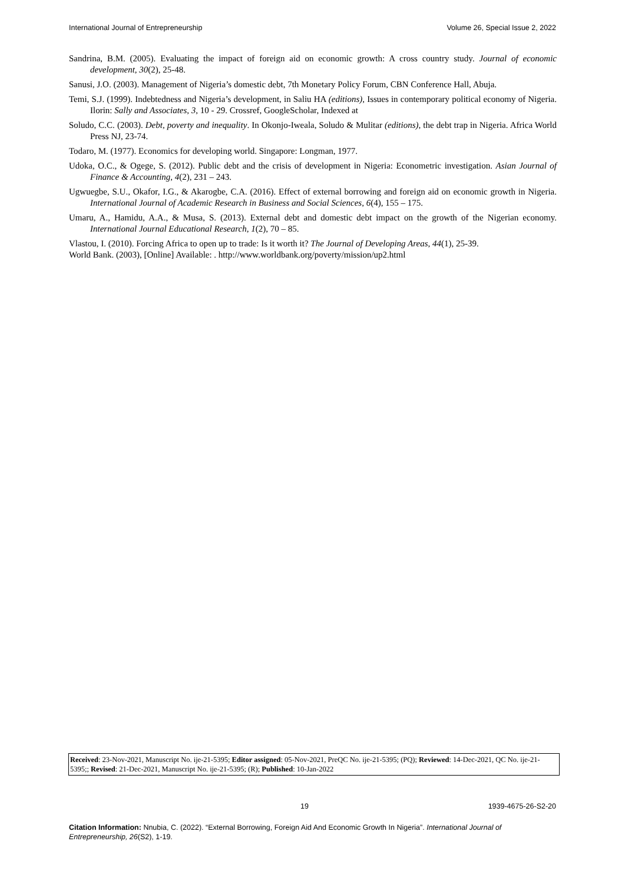International Journal of Entrepreneurship Volume 26, Special Issue 2, 2022
Sandrina, B.M. (2005). Evaluating the impact of foreign aid on economic growth: A cross country study. Journal of economic development, 30(2), 25-48.
Sanusi, J.O. (2003). Management of Nigeria’s domestic debt, 7th Monetary Policy Forum, CBN Conference Hall, Abuja.
Temi, S.J. (1999). Indebtedness and Nigeria’s development, in Saliu HA (editions), Issues in contemporary political economy of Nigeria. Ilorin: Sally and Associates, 3, 10 - 29. Crossref, GoogleScholar, Indexed at
Soludo, C.C. (2003). Debt, poverty and inequality. In Okonjo-Iweala, Soludo & Mulitar (editions), the debt trap in Nigeria. Africa World Press NJ, 23-74.
Todaro, M. (1977). Economics for developing world. Singapore: Longman, 1977.
Udoka, O.C., & Ogege, S. (2012). Public debt and the crisis of development in Nigeria: Econometric investigation. Asian Journal of Finance & Accounting, 4(2), 231 – 243.
Ugwuegbe, S.U., Okafor, I.G., & Akarogbe, C.A. (2016). Effect of external borrowing and foreign aid on economic growth in Nigeria. International Journal of Academic Research in Business and Social Sciences, 6(4), 155 – 175.
Umaru, A., Hamidu, A.A., & Musa, S. (2013). External debt and domestic debt impact on the growth of the Nigerian economy. International Journal Educational Research, 1(2), 70 – 85.
Vlastou, I. (2010). Forcing Africa to open up to trade: Is it worth it? The Journal of Developing Areas, 44(1), 25-39.
World Bank. (2003), [Online] Available: . http://www.worldbank.org/poverty/mission/up2.html
Received: 23-Nov-2021, Manuscript No. ije-21-5395; Editor assigned: 05-Nov-2021, PreQC No. ije-21-5395; (PQ); Reviewed: 14-Dec-2021, QC No. ije-21-5395;; Revised: 21-Dec-2021, Manuscript No. ije-21-5395; (R); Published: 10-Jan-2022
19 1939-4675-26-S2-20
Citation Information: Nnubia, C. (2022). “External Borrowing, Foreign Aid And Economic Growth In Nigeria”. International Journal of Entrepreneurship, 26(S2), 1-19.